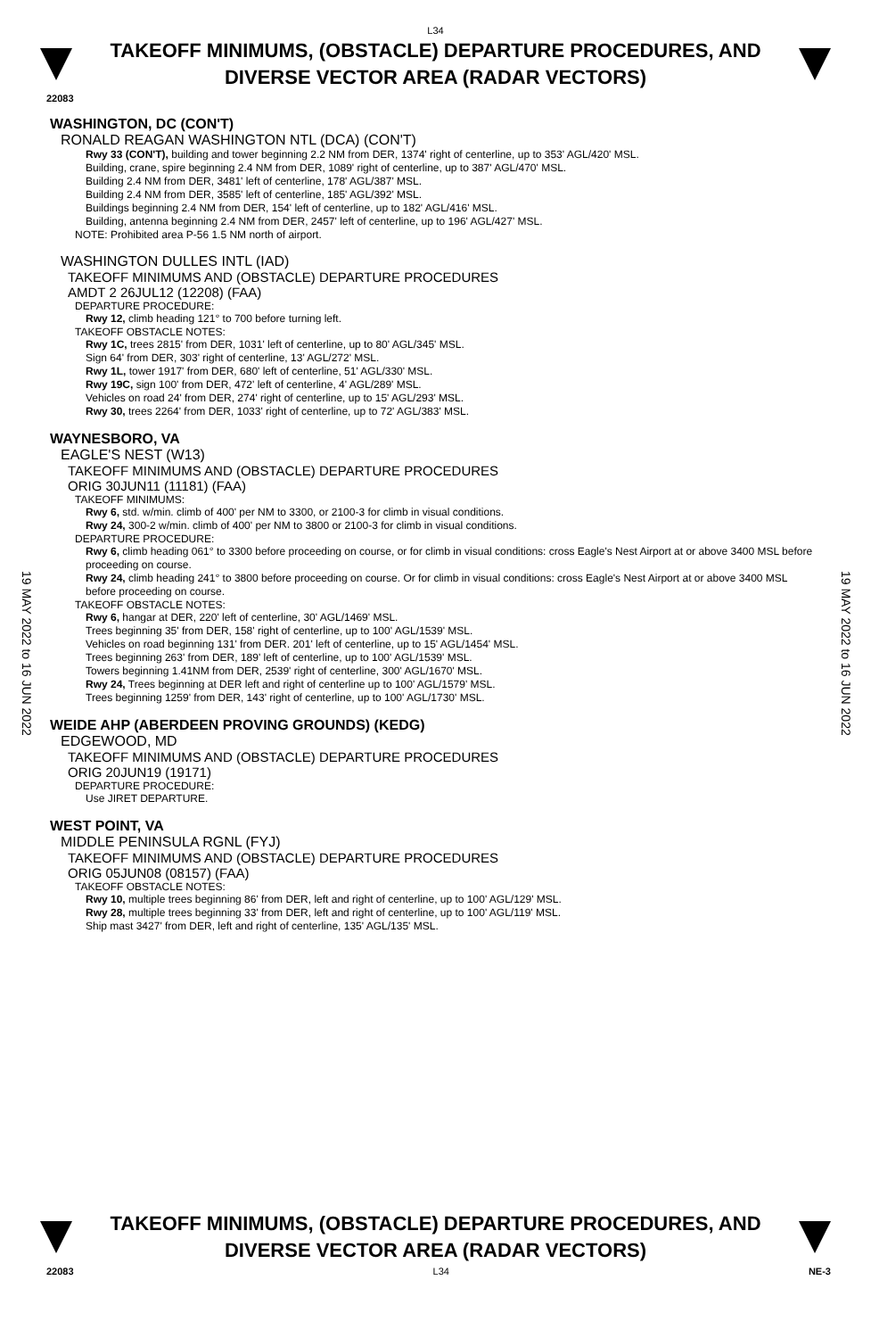L34
TAKEOFF MINIMUMS, (OBSTACLE) DEPARTURE PROCEDURES, AND
DIVERSE VECTOR AREA (RADAR VECTORS)
22083
19 MAY 2022 to 16 JUN 2022
19 MAY 2022 to 16 JUN 2022
WASHINGTON, DC (CON'T)
RONALD REAGAN WASHINGTON NTL (DCA) (CON'T)
Rwy 33 (CON'T), building and tower beginning 2.2 NM from DER, 1374' right of centerline, up to 353' AGL/420' MSL.
Building, crane, spire beginning 2.4 NM from DER, 1089' right of centerline, up to 387' AGL/470' MSL.
Building 2.4 NM from DER, 3481' left of centerline, 178' AGL/387' MSL.
Building 2.4 NM from DER, 3585' left of centerline, 185' AGL/392' MSL.
Buildings beginning 2.4 NM from DER, 154' left of centerline, up to 182' AGL/416' MSL.
Building, antenna beginning 2.4 NM from DER, 2457' left of centerline, up to 196' AGL/427' MSL.
NOTE: Prohibited area P-56 1.5 NM north of airport.
WASHINGTON DULLES INTL (IAD)
TAKEOFF MINIMUMS AND (OBSTACLE) DEPARTURE PROCEDURES
AMDT 2 26JUL12 (12208) (FAA)
DEPARTURE PROCEDURE:
Rwy 12, climb heading 121° to 700 before turning left.
TAKEOFF OBSTACLE NOTES:
Rwy 1C, trees 2815' from DER, 1031' left of centerline, up to 80' AGL/345' MSL.
Sign 64' from DER, 303' right of centerline, 13' AGL/272' MSL.
Rwy 1L, tower 1917' from DER, 680' left of centerline, 51' AGL/330' MSL.
Rwy 19C, sign 100' from DER, 472' left of centerline, 4' AGL/289' MSL.
Vehicles on road 24' from DER, 274' right of centerline, up to 15' AGL/293' MSL.
Rwy 30, trees 2264' from DER, 1033' right of centerline, up to 72' AGL/383' MSL.
WAYNESBORO, VA
EAGLE'S NEST (W13)
TAKEOFF MINIMUMS AND (OBSTACLE) DEPARTURE PROCEDURES
ORIG 30JUN11 (11181) (FAA)
TAKEOFF MINIMUMS:
Rwy 6, std. w/min. climb of 400' per NM to 3300, or 2100-3 for climb in visual conditions.
Rwy 24, 300-2 w/min. climb of 400' per NM to 3800 or 2100-3 for climb in visual conditions.
DEPARTURE PROCEDURE:
Rwy 6, climb heading 061° to 3300 before proceeding on course, or for climb in visual conditions: cross Eagle's Nest Airport at or above 3400 MSL before proceeding on course.
Rwy 24, climb heading 241° to 3800 before proceeding on course. Or for climb in visual conditions: cross Eagle's Nest Airport at or above 3400 MSL before proceeding on course.
TAKEOFF OBSTACLE NOTES:
Rwy 6, hangar at DER, 220' left of centerline, 30' AGL/1469' MSL.
Trees beginning 35' from DER, 158' right of centerline, up to 100' AGL/1539' MSL.
Vehicles on road beginning 131' from DER. 201' left of centerline, up to 15' AGL/1454' MSL.
Trees beginning 263' from DER, 189' left of centerline, up to 100' AGL/1539' MSL.
Towers beginning 1.41NM from DER, 2539' right of centerline, 300' AGL/1670' MSL.
Rwy 24, Trees beginning at DER left and right of centerline up to 100' AGL/1579' MSL.
Trees beginning 1259' from DER, 143' right of centerline, up to 100' AGL/1730' MSL.
WEIDE AHP (ABERDEEN PROVING GROUNDS) (KEDG)
EDGEWOOD, MD
TAKEOFF MINIMUMS AND (OBSTACLE) DEPARTURE PROCEDURES
ORIG 20JUN19 (19171)
DEPARTURE PROCEDURE:
Use JIRET DEPARTURE.
WEST POINT, VA
MIDDLE PENINSULA RGNL (FYJ)
TAKEOFF MINIMUMS AND (OBSTACLE) DEPARTURE PROCEDURES
ORIG 05JUN08 (08157) (FAA)
TAKEOFF OBSTACLE NOTES:
Rwy 10, multiple trees beginning 86' from DER, left and right of centerline, up to 100' AGL/129' MSL.
Rwy 28, multiple trees beginning 33' from DER, left and right of centerline, up to 100' AGL/119' MSL.
Ship mast 3427' from DER, left and right of centerline, 135' AGL/135' MSL.
TAKEOFF MINIMUMS, (OBSTACLE) DEPARTURE PROCEDURES, AND
DIVERSE VECTOR AREA (RADAR VECTORS)
22083 L34 NE-3